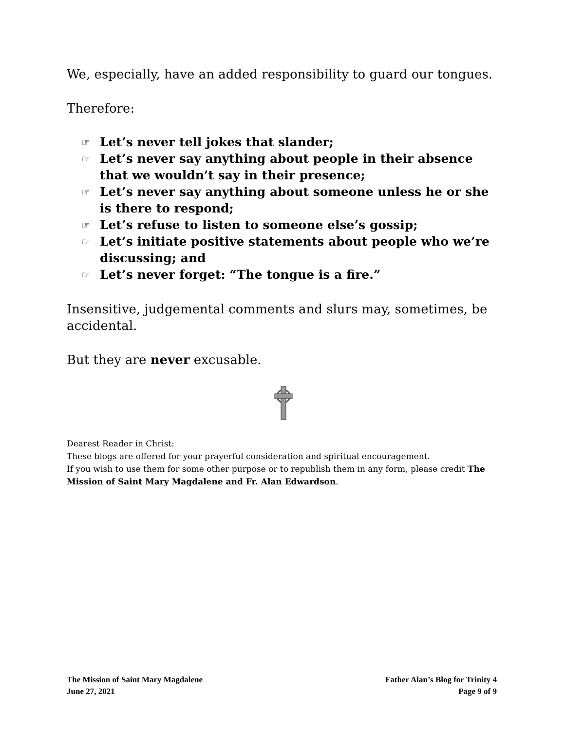We, especially, have an added responsibility to guard our tongues.
Therefore:
☞ Let’s never tell jokes that slander;
☞ Let’s never say anything about people in their absence that we wouldn’t say in their presence;
☞ Let’s never say anything about someone unless he or she is there to respond;
☞ Let’s refuse to listen to someone else’s gossip;
☞ Let’s initiate positive statements about people who we’re discussing; and
☞ Let’s never forget: “The tongue is a fire.”
Insensitive, judgemental comments and slurs may, sometimes, be accidental.
But they are never excusable.
Dearest Reader in Christ:
These blogs are offered for your prayerful consideration and spiritual encouragement.
If you wish to use them for some other purpose or to republish them in any form, please credit The Mission of Saint Mary Magdalene and Fr. Alan Edwardson.
The Mission of Saint Mary Magdalene
June 27, 2021
Father Alan’s Blog for Trinity 4
Page 9 of 9